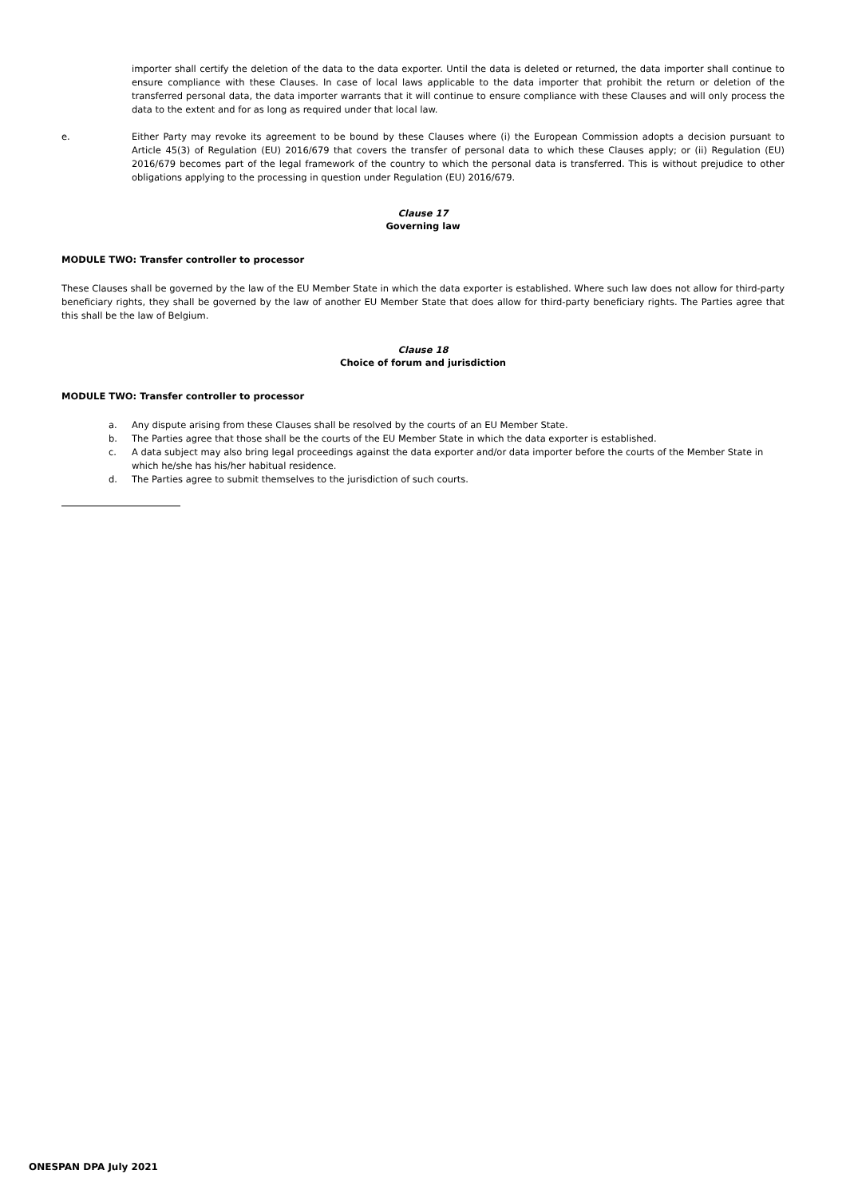importer shall certify the deletion of the data to the data exporter. Until the data is deleted or returned, the data importer shall continue to ensure compliance with these Clauses. In case of local laws applicable to the data importer that prohibit the return or deletion of the transferred personal data, the data importer warrants that it will continue to ensure compliance with these Clauses and will only process the data to the extent and for as long as required under that local law.
e. Either Party may revoke its agreement to be bound by these Clauses where (i) the European Commission adopts a decision pursuant to Article 45(3) of Regulation (EU) 2016/679 that covers the transfer of personal data to which these Clauses apply; or (ii) Regulation (EU) 2016/679 becomes part of the legal framework of the country to which the personal data is transferred. This is without prejudice to other obligations applying to the processing in question under Regulation (EU) 2016/679.
Clause 17
Governing law
MODULE TWO: Transfer controller to processor
These Clauses shall be governed by the law of the EU Member State in which the data exporter is established. Where such law does not allow for third-party beneficiary rights, they shall be governed by the law of another EU Member State that does allow for third-party beneficiary rights. The Parties agree that this shall be the law of Belgium.
Clause 18
Choice of forum and jurisdiction
MODULE TWO: Transfer controller to processor
a. Any dispute arising from these Clauses shall be resolved by the courts of an EU Member State.
b. The Parties agree that those shall be the courts of the EU Member State in which the data exporter is established.
c. A data subject may also bring legal proceedings against the data exporter and/or data importer before the courts of the Member State in which he/she has his/her habitual residence.
d. The Parties agree to submit themselves to the jurisdiction of such courts.
ONESPAN DPA July 2021